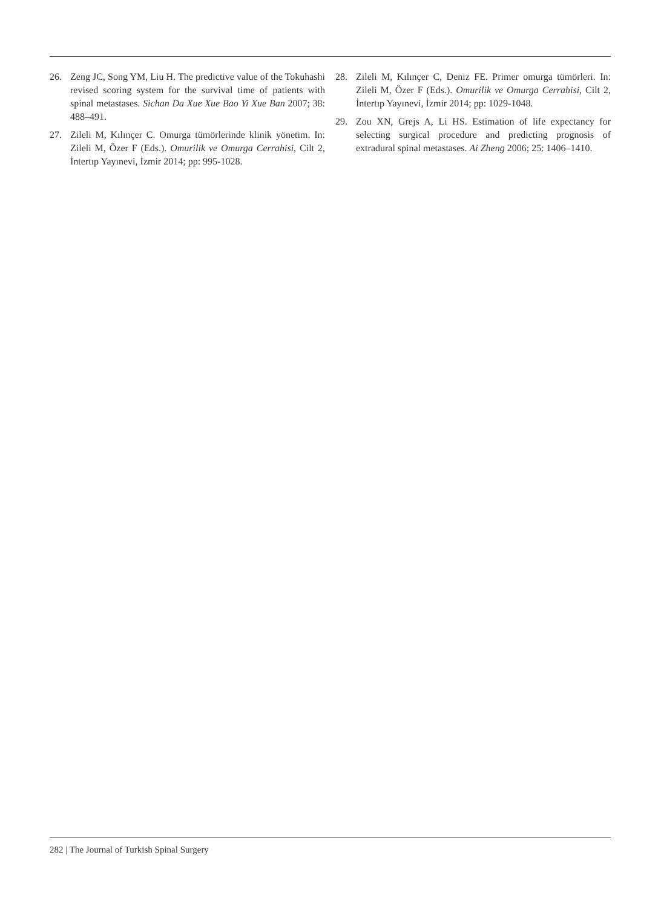26. Zeng JC, Song YM, Liu H. The predictive value of the Tokuhashi revised scoring system for the survival time of patients with spinal metastases. Sichan Da Xue Xue Bao Yi Xue Ban 2007; 38: 488–491.
27. Zileli M, Kılınçer C. Omurga tümörlerinde klinik yönetim. In: Zileli M, Özer F (Eds.). Omurilik ve Omurga Cerrahisi, Cilt 2, İntertıp Yayınevi, İzmir 2014; pp: 995-1028.
28. Zileli M, Kılınçer C, Deniz FE. Primer omurga tümörleri. In: Zileli M, Özer F (Eds.). Omurilik ve Omurga Cerrahisi, Cilt 2, İntertıp Yayınevi, İzmir 2014; pp: 1029-1048.
29. Zou XN, Grejs A, Li HS. Estimation of life expectancy for selecting surgical procedure and predicting prognosis of extradural spinal metastases. Ai Zheng 2006; 25: 1406–1410.
282 | The Journal of Turkish Spinal Surgery